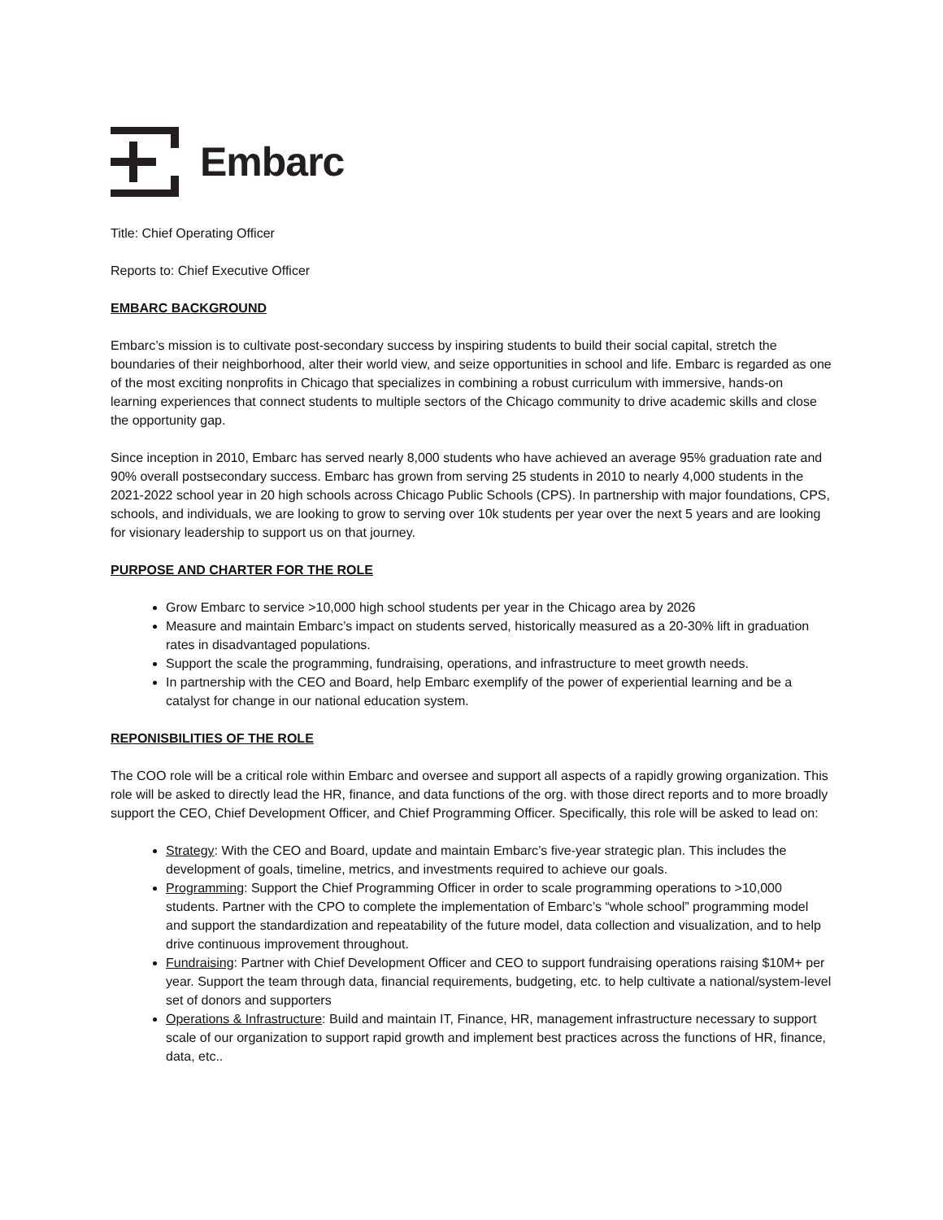Embarc
Title: Chief Operating Officer
Reports to: Chief Executive Officer
EMBARC BACKGROUND
Embarc’s mission is to cultivate post-secondary success by inspiring students to build their social capital, stretch the boundaries of their neighborhood, alter their world view, and seize opportunities in school and life. Embarc is regarded as one of the most exciting nonprofits in Chicago that specializes in combining a robust curriculum with immersive, hands-on learning experiences that connect students to multiple sectors of the Chicago community to drive academic skills and close the opportunity gap.
Since inception in 2010, Embarc has served nearly 8,000 students who have achieved an average 95% graduation rate and 90% overall postsecondary success. Embarc has grown from serving 25 students in 2010 to nearly 4,000 students in the 2021-2022 school year in 20 high schools across Chicago Public Schools (CPS). In partnership with major foundations, CPS, schools, and individuals, we are looking to grow to serving over 10k students per year over the next 5 years and are looking for visionary leadership to support us on that journey.
PURPOSE AND CHARTER FOR THE ROLE
Grow Embarc to service >10,000 high school students per year in the Chicago area by 2026
Measure and maintain Embarc’s impact on students served, historically measured as a 20-30% lift in graduation rates in disadvantaged populations.
Support the scale the programming, fundraising, operations, and infrastructure to meet growth needs.
In partnership with the CEO and Board, help Embarc exemplify of the power of experiential learning and be a catalyst for change in our national education system.
REPONISBILITIES OF THE ROLE
The COO role will be a critical role within Embarc and oversee and support all aspects of a rapidly growing organization. This role will be asked to directly lead the HR, finance, and data functions of the org. with those direct reports and to more broadly support the CEO, Chief Development Officer, and Chief Programming Officer. Specifically, this role will be asked to lead on:
Strategy: With the CEO and Board, update and maintain Embarc’s five-year strategic plan. This includes the development of goals, timeline, metrics, and investments required to achieve our goals.
Programming: Support the Chief Programming Officer in order to scale programming operations to >10,000 students. Partner with the CPO to complete the implementation of Embarc’s “whole school” programming model and support the standardization and repeatability of the future model, data collection and visualization, and to help drive continuous improvement throughout.
Fundraising: Partner with Chief Development Officer and CEO to support fundraising operations raising $10M+ per year. Support the team through data, financial requirements, budgeting, etc. to help cultivate a national/system-level set of donors and supporters
Operations & Infrastructure: Build and maintain IT, Finance, HR, management infrastructure necessary to support scale of our organization to support rapid growth and implement best practices across the functions of HR, finance, data, etc..